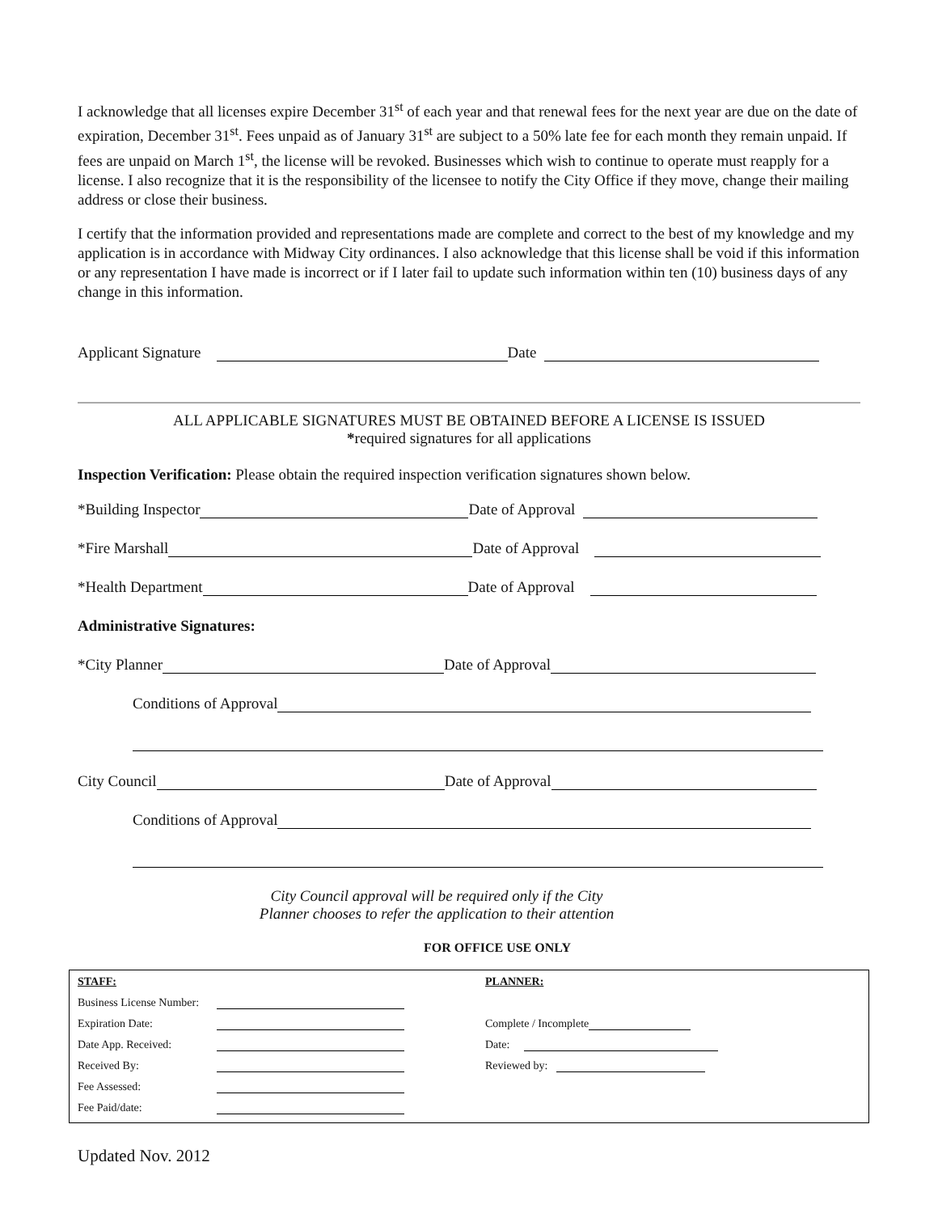I acknowledge that all licenses expire December 31<sup>st</sup> of each year and that renewal fees for the next year are due on the date of expiration, December 31<sup>st</sup>. Fees unpaid as of January 31<sup>st</sup> are subject to a 50% late fee for each month they remain unpaid. If fees are unpaid on March 1<sup>st</sup>, the license will be revoked. Businesses which wish to continue to operate must reapply for a license. I also recognize that it is the responsibility of the licensee to notify the City Office if they move, change their mailing address or close their business.
I certify that the information provided and representations made are complete and correct to the best of my knowledge and my application is in accordance with Midway City ordinances. I also acknowledge that this license shall be void if this information or any representation I have made is incorrect or if I later fail to update such information within ten (10) business days of any change in this information.
Applicant Signature Date
ALL APPLICABLE SIGNATURES MUST BE OBTAINED BEFORE A LICENSE IS ISSUED
*required signatures for all applications
Inspection Verification: Please obtain the required inspection verification signatures shown below.
*Building Inspector Date of Approval
*Fire Marshall Date of Approval
*Health Department Date of Approval
Administrative Signatures:
*City Planner Date of Approval
Conditions of Approval
City Council Date of Approval
Conditions of Approval
City Council approval will be required only if the City
Planner chooses to refer the application to their attention
FOR OFFICE USE ONLY
STAFF:
Business License Number:
Expiration Date:
Date App. Received:
Received By:
Fee Assessed:
Fee Paid/date:
PLANNER:
Complete / Incomplete
Date:
Reviewed by:
Updated Nov. 2012